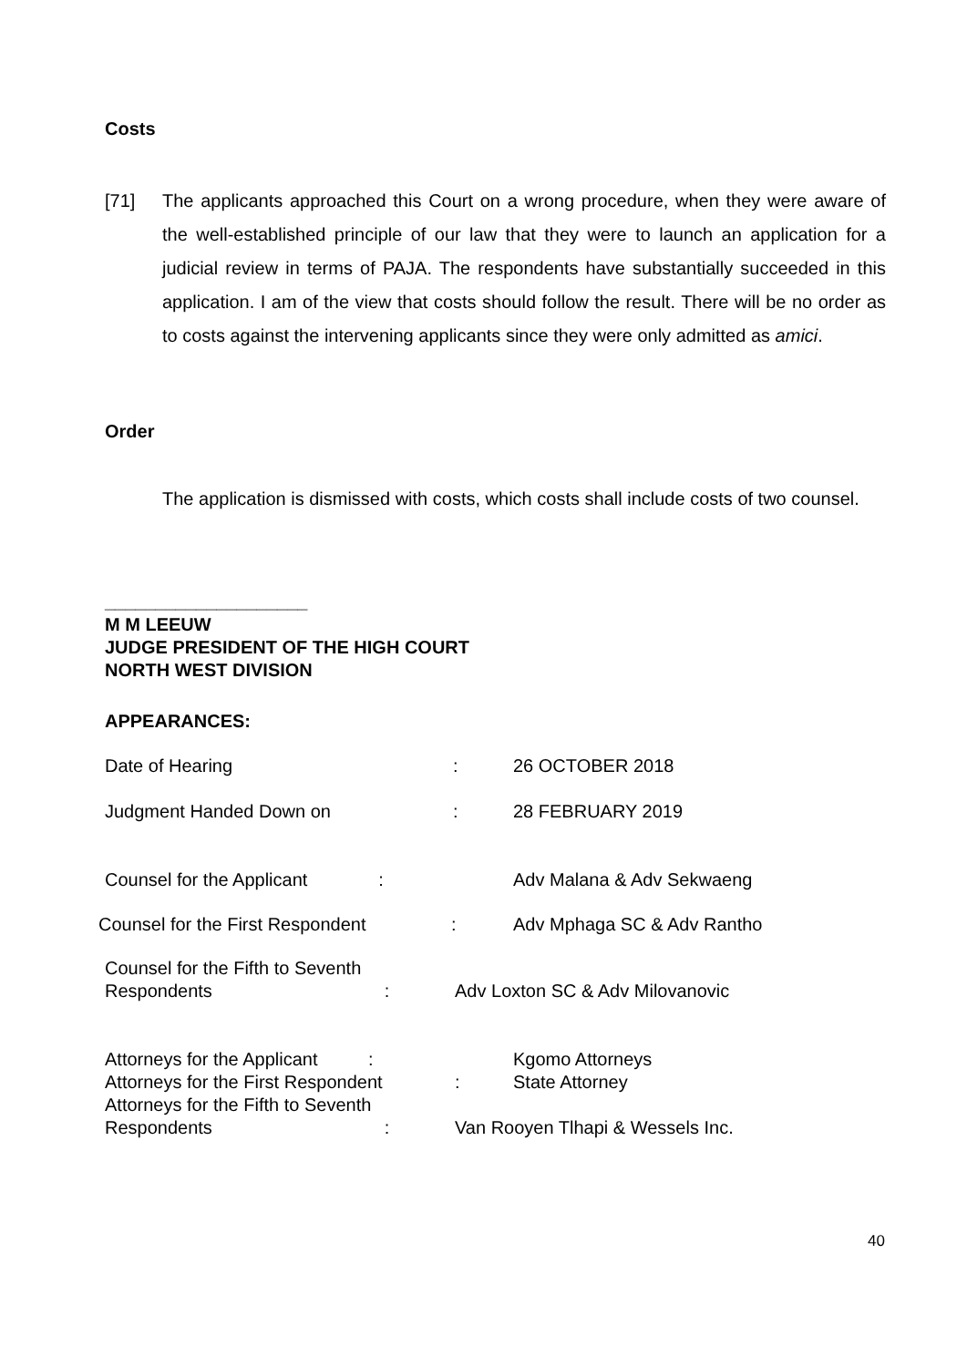Costs
[71] The applicants approached this Court on a wrong procedure, when they were aware of the well-established principle of our law that they were to launch an application for a judicial review in terms of PAJA. The respondents have substantially succeeded in this application. I am of the view that costs should follow the result. There will be no order as to costs against the intervening applicants since they were only admitted as amici.
Order
The application is dismissed with costs, which costs shall include costs of two counsel.
____________________
M M LEEUW
JUDGE PRESIDENT OF THE HIGH COURT
NORTH WEST DIVISION
APPEARANCES:
Date of Hearing: 26 OCTOBER 2018
Judgment Handed Down on: 28 FEBRUARY 2019
Counsel for the Applicant : Adv Malana & Adv Sekwaeng
Counsel for the First Respondent: Adv Mphaga SC & Adv Rantho
Counsel for the Fifth to Seventh
Respondents : Adv Loxton SC & Adv Milovanovic
Attorneys for the Applicant :
Attorneys for the First Respondent
Attorneys for the Fifth to Seventh
Respondents : Kgomo Attorneys
: State Attorney
Van Rooyen Tlhapi & Wessels Inc.
40